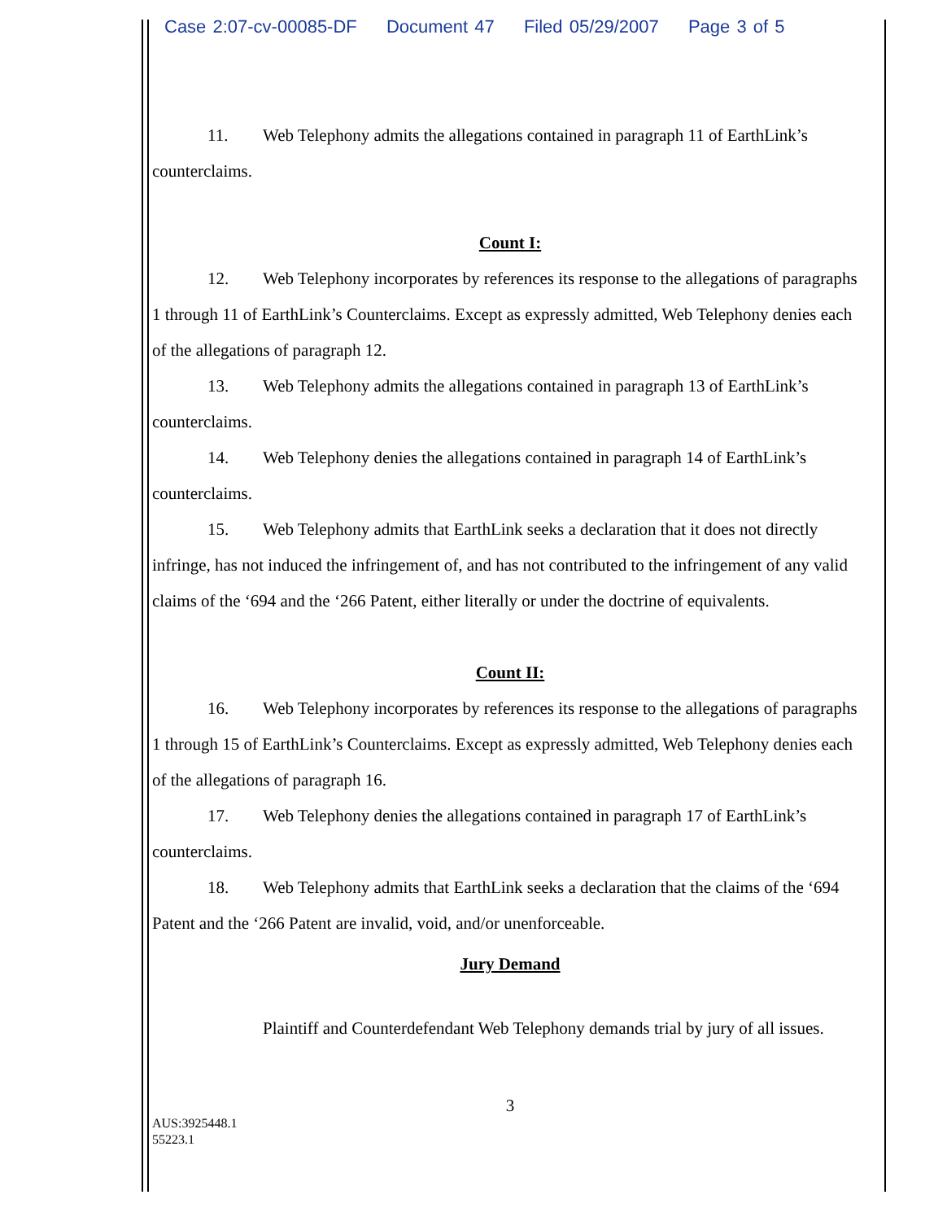Case 2:07-cv-00085-DF Document 47 Filed 05/29/2007 Page 3 of 5
11. Web Telephony admits the allegations contained in paragraph 11 of EarthLink’s counterclaims.
Count I:
12. Web Telephony incorporates by references its response to the allegations of paragraphs 1 through 11 of EarthLink’s Counterclaims. Except as expressly admitted, Web Telephony denies each of the allegations of paragraph 12.
13. Web Telephony admits the allegations contained in paragraph 13 of EarthLink’s counterclaims.
14. Web Telephony denies the allegations contained in paragraph 14 of EarthLink’s counterclaims.
15. Web Telephony admits that EarthLink seeks a declaration that it does not directly infringe, has not induced the infringement of, and has not contributed to the infringement of any valid claims of the ‘694 and the ‘266 Patent, either literally or under the doctrine of equivalents.
Count II:
16. Web Telephony incorporates by references its response to the allegations of paragraphs 1 through 15 of EarthLink’s Counterclaims. Except as expressly admitted, Web Telephony denies each of the allegations of paragraph 16.
17. Web Telephony denies the allegations contained in paragraph 17 of EarthLink’s counterclaims.
18. Web Telephony admits that EarthLink seeks a declaration that the claims of the ‘694 Patent and the ‘266 Patent are invalid, void, and/or unenforceable.
Jury Demand
Plaintiff and Counterdefendant Web Telephony demands trial by jury of all issues.
3
AUS:3925448.1
55223.1